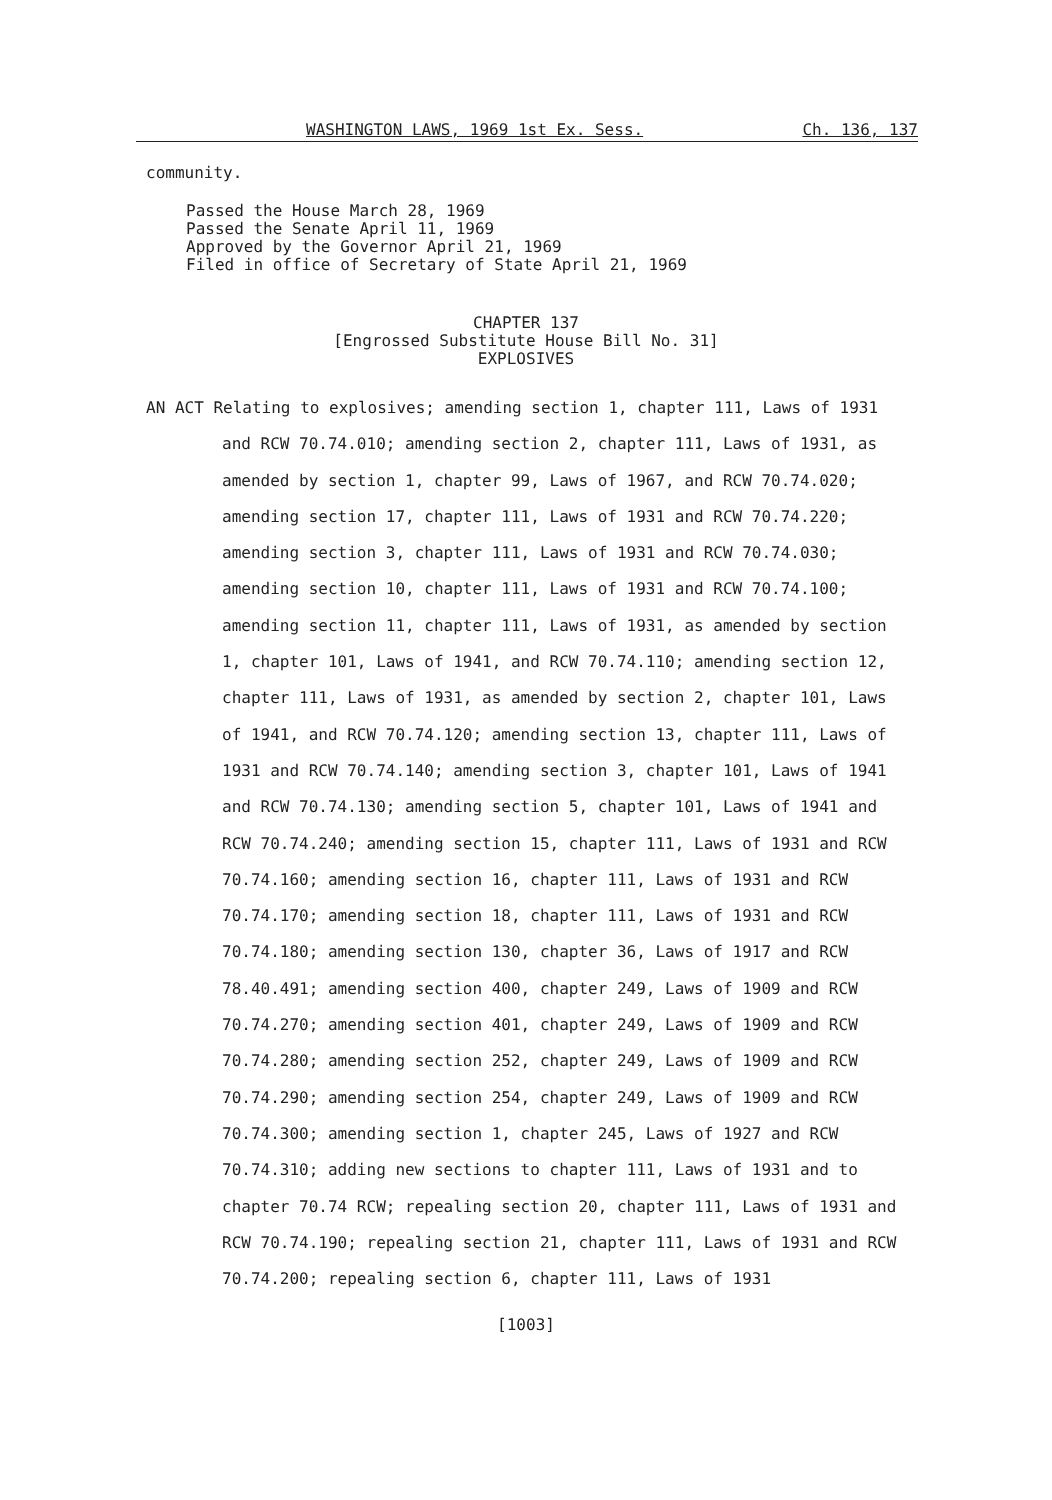WASHINGTON LAWS, 1969 1st Ex. Sess. Ch. 136, 137
community.
Passed the House March 28, 1969
Passed the Senate April 11, 1969
Approved by the Governor April 21, 1969
Filed in office of Secretary of State April 21, 1969
CHAPTER 137
[Engrossed Substitute House Bill No. 31]
EXPLOSIVES
AN ACT Relating to explosives; amending section 1, chapter 111, Laws of 1931 and RCW 70.74.010; amending section 2, chapter 111, Laws of 1931, as amended by section 1, chapter 99, Laws of 1967, and RCW 70.74.020; amending section 17, chapter 111, Laws of 1931 and RCW 70.74.220; amending section 3, chapter 111, Laws of 1931 and RCW 70.74.030; amending section 10, chapter 111, Laws of 1931 and RCW 70.74.100; amending section 11, chapter 111, Laws of 1931, as amended by section 1, chapter 101, Laws of 1941, and RCW 70.74.110; amending section 12, chapter 111, Laws of 1931, as amended by section 2, chapter 101, Laws of 1941, and RCW 70.74.120; amending section 13, chapter 111, Laws of 1931 and RCW 70.74.140; amending section 3, chapter 101, Laws of 1941 and RCW 70.74.130; amending section 5, chapter 101, Laws of 1941 and RCW 70.74.240; amending section 15, chapter 111, Laws of 1931 and RCW 70.74.160; amending section 16, chapter 111, Laws of 1931 and RCW 70.74.170; amending section 18, chapter 111, Laws of 1931 and RCW 70.74.180; amending section 130, chapter 36, Laws of 1917 and RCW 78.40.491; amending section 400, chapter 249, Laws of 1909 and RCW 70.74.270; amending section 401, chapter 249, Laws of 1909 and RCW 70.74.280; amending section 252, chapter 249, Laws of 1909 and RCW 70.74.290; amending section 254, chapter 249, Laws of 1909 and RCW 70.74.300; amending section 1, chapter 245, Laws of 1927 and RCW 70.74.310; adding new sections to chapter 111, Laws of 1931 and to chapter 70.74 RCW; repealing section 20, chapter 111, Laws of 1931 and RCW 70.74.190; repealing section 21, chapter 111, Laws of 1931 and RCW 70.74.200; repealing section 6, chapter 111, Laws of 1931
[1003]